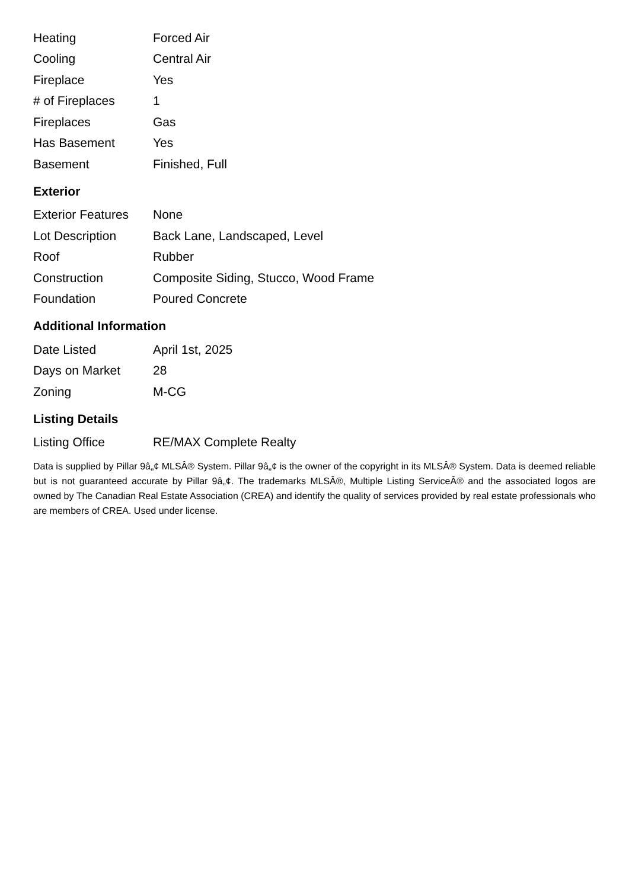| Heating | Forced Air |
| Cooling | Central Air |
| Fireplace | Yes |
| # of Fireplaces | 1 |
| Fireplaces | Gas |
| Has Basement | Yes |
| Basement | Finished, Full |
Exterior
| Exterior Features | None |
| Lot Description | Back Lane, Landscaped, Level |
| Roof | Rubber |
| Construction | Composite Siding, Stucco, Wood Frame |
| Foundation | Poured Concrete |
Additional Information
| Date Listed | April 1st, 2025 |
| Days on Market | 28 |
| Zoning | M-CG |
Listing Details
| Listing Office | RE/MAX Complete Realty |
Data is supplied by Pillar 9â„¢ MLSÂ® System. Pillar 9â„¢ is the owner of the copyright in its MLSÂ® System. Data is deemed reliable but is not guaranteed accurate by Pillar 9â„¢. The trademarks MLSÂ®, Multiple Listing ServiceÂ® and the associated logos are owned by The Canadian Real Estate Association (CREA) and identify the quality of services provided by real estate professionals who are members of CREA. Used under license.